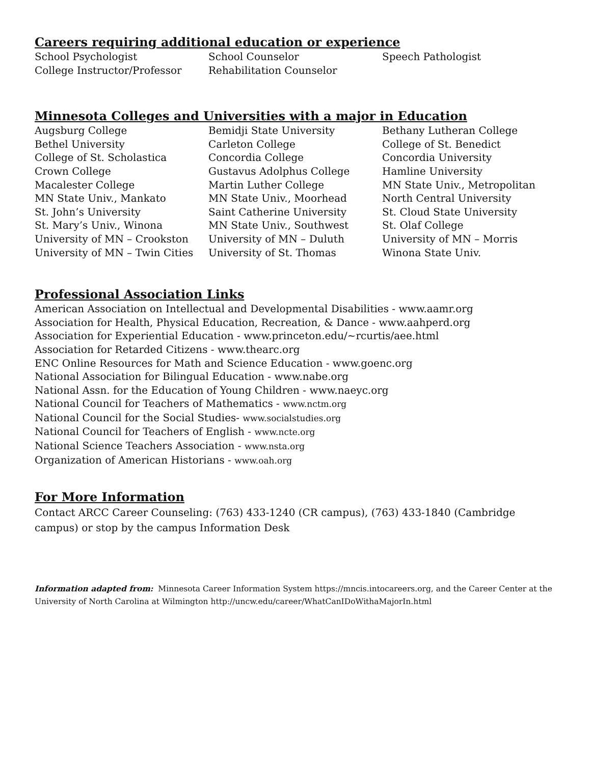Careers requiring additional education or experience
School Psychologist
School Counselor
Speech Pathologist
College Instructor/Professor
Rehabilitation Counselor
Minnesota Colleges and Universities with a major in Education
Augsburg College
Bemidji State University
Bethany Lutheran College
Bethel University
Carleton College
College of St. Benedict
College of St. Scholastica
Concordia College
Concordia University
Crown College
Gustavus Adolphus College
Hamline University
Macalester College
Martin Luther College
MN State Univ., Metropolitan
MN State Univ., Mankato
MN State Univ., Moorhead
North Central University
St. John’s University
Saint Catherine University
St. Cloud State University
St. Mary’s Univ., Winona
MN State Univ., Southwest
St. Olaf College
University of MN – Crookston
University of MN – Duluth
University of MN – Morris
University of MN – Twin Cities
University of St. Thomas
Winona State Univ.
Professional Association Links
American Association on Intellectual and Developmental Disabilities - www.aamr.org
Association for Health, Physical Education, Recreation, & Dance - www.aahperd.org
Association for Experiential Education - www.princeton.edu/~rcurtis/aee.html
Association for Retarded Citizens - www.thearc.org
ENC Online Resources for Math and Science Education - www.goenc.org
National Association for Bilingual Education - www.nabe.org
National Assn. for the Education of Young Children - www.naeyc.org
National Council for Teachers of Mathematics - www.nctm.org
National Council for the Social Studies- www.socialstudies.org
National Council for Teachers of English - www.ncte.org
National Science Teachers Association - www.nsta.org
Organization of American Historians - www.oah.org
For More Information
Contact ARCC Career Counseling: (763) 433-1240 (CR campus), (763) 433-1840 (Cambridge campus) or stop by the campus Information Desk
Information adapted from: Minnesota Career Information System https://mncis.intocareers.org, and the Career Center at the University of North Carolina at Wilmington http://uncw.edu/career/WhatCanIDoWithaMajorIn.html